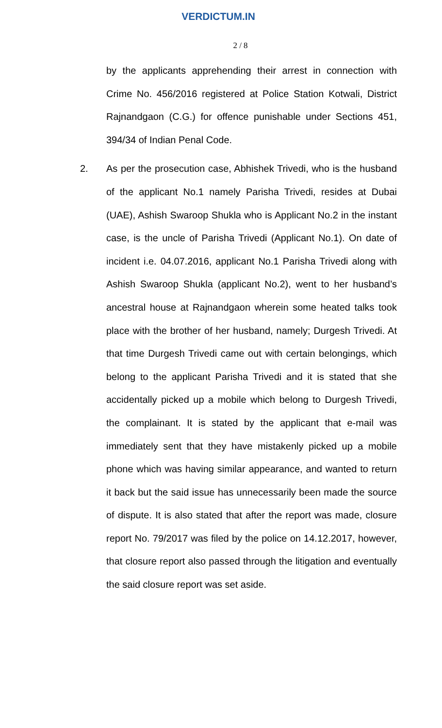VERDICTUM.IN
2 / 8
by the applicants apprehending their arrest in connection with Crime No. 456/2016 registered at Police Station Kotwali, District Rajnandgaon (C.G.) for offence punishable under Sections 451, 394/34 of Indian Penal Code.
2. As per the prosecution case, Abhishek Trivedi, who is the husband of the applicant No.1 namely Parisha Trivedi, resides at Dubai (UAE), Ashish Swaroop Shukla who is Applicant No.2 in the instant case, is the uncle of Parisha Trivedi (Applicant No.1). On date of incident i.e. 04.07.2016, applicant No.1 Parisha Trivedi along with Ashish Swaroop Shukla (applicant No.2), went to her husband’s ancestral house at Rajnandgaon wherein some heated talks took place with the brother of her husband, namely; Durgesh Trivedi. At that time Durgesh Trivedi came out with certain belongings, which belong to the applicant Parisha Trivedi and it is stated that she accidentally picked up a mobile which belong to Durgesh Trivedi, the complainant. It is stated by the applicant that e-mail was immediately sent that they have mistakenly picked up a mobile phone which was having similar appearance, and wanted to return it back but the said issue has unnecessarily been made the source of dispute. It is also stated that after the report was made, closure report No. 79/2017 was filed by the police on 14.12.2017, however, that closure report also passed through the litigation and eventually the said closure report was set aside.